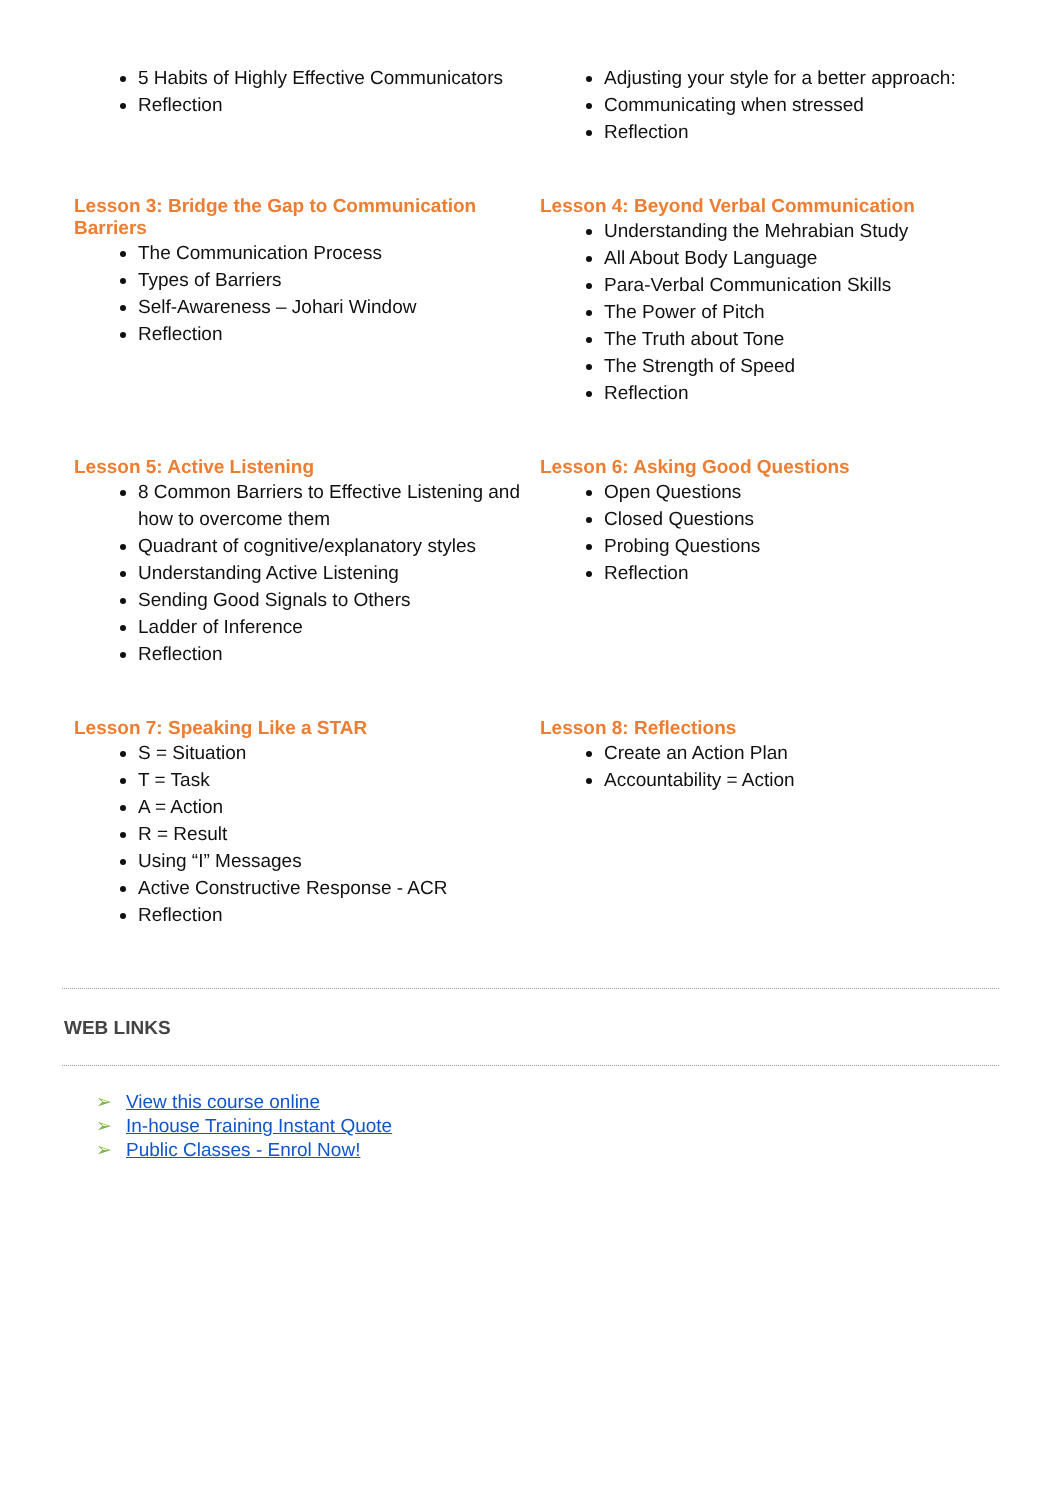5 Habits of Highly Effective Communicators
Reflection
Adjusting your style for a better approach:
Communicating when stressed
Reflection
Lesson 3: Bridge the Gap to Communication Barriers
The Communication Process
Types of Barriers
Self-Awareness – Johari Window
Reflection
Lesson 4: Beyond Verbal Communication
Understanding the Mehrabian Study
All About Body Language
Para-Verbal Communication Skills
The Power of Pitch
The Truth about Tone
The Strength of Speed
Reflection
Lesson 5: Active Listening
8 Common Barriers to Effective Listening and how to overcome them
Quadrant of cognitive/explanatory styles
Understanding Active Listening
Sending Good Signals to Others
Ladder of Inference
Reflection
Lesson 6: Asking Good Questions
Open Questions
Closed Questions
Probing Questions
Reflection
Lesson 7: Speaking Like a STAR
S = Situation
T = Task
A = Action
R = Result
Using “I” Messages
Active Constructive Response - ACR
Reflection
Lesson 8: Reflections
Create an Action Plan
Accountability = Action
WEB LINKS
➢ View this course online
➢ In-house Training Instant Quote
➢ Public Classes - Enrol Now!